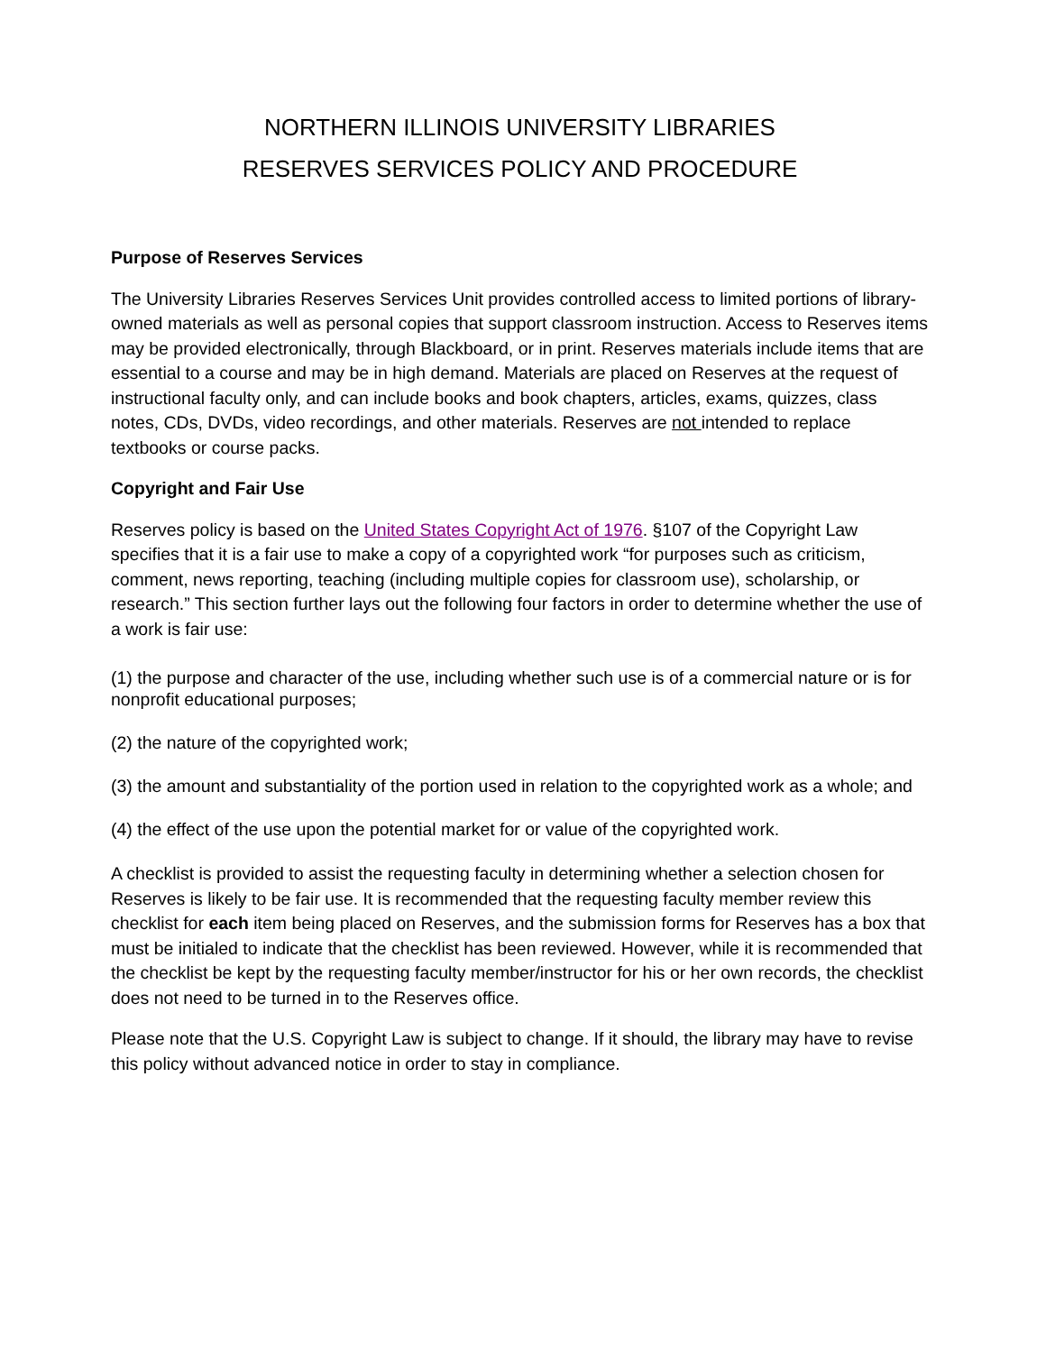NORTHERN ILLINOIS UNIVERSITY LIBRARIES
RESERVES SERVICES POLICY AND PROCEDURE
Purpose of Reserves Services
The University Libraries Reserves Services Unit provides controlled access to limited portions of library-owned materials as well as personal copies that support classroom instruction. Access to Reserves items may be provided electronically, through Blackboard, or in print. Reserves materials include items that are essential to a course and may be in high demand. Materials are placed on Reserves at the request of instructional faculty only, and can include books and book chapters, articles, exams, quizzes, class notes, CDs, DVDs, video recordings, and other materials. Reserves are not intended to replace textbooks or course packs.
Copyright and Fair Use
Reserves policy is based on the United States Copyright Act of 1976. §107 of the Copyright Law specifies that it is a fair use to make a copy of a copyrighted work “for purposes such as criticism, comment, news reporting, teaching (including multiple copies for classroom use), scholarship, or research.” This section further lays out the following four factors in order to determine whether the use of a work is fair use:
(1) the purpose and character of the use, including whether such use is of a commercial nature or is for nonprofit educational purposes;
(2) the nature of the copyrighted work;
(3) the amount and substantiality of the portion used in relation to the copyrighted work as a whole; and
(4) the effect of the use upon the potential market for or value of the copyrighted work.
A checklist is provided to assist the requesting faculty in determining whether a selection chosen for Reserves is likely to be fair use. It is recommended that the requesting faculty member review this checklist for each item being placed on Reserves, and the submission forms for Reserves has a box that must be initialed to indicate that the checklist has been reviewed. However, while it is recommended that the checklist be kept by the requesting faculty member/instructor for his or her own records, the checklist does not need to be turned in to the Reserves office.
Please note that the U.S. Copyright Law is subject to change. If it should, the library may have to revise this policy without advanced notice in order to stay in compliance.